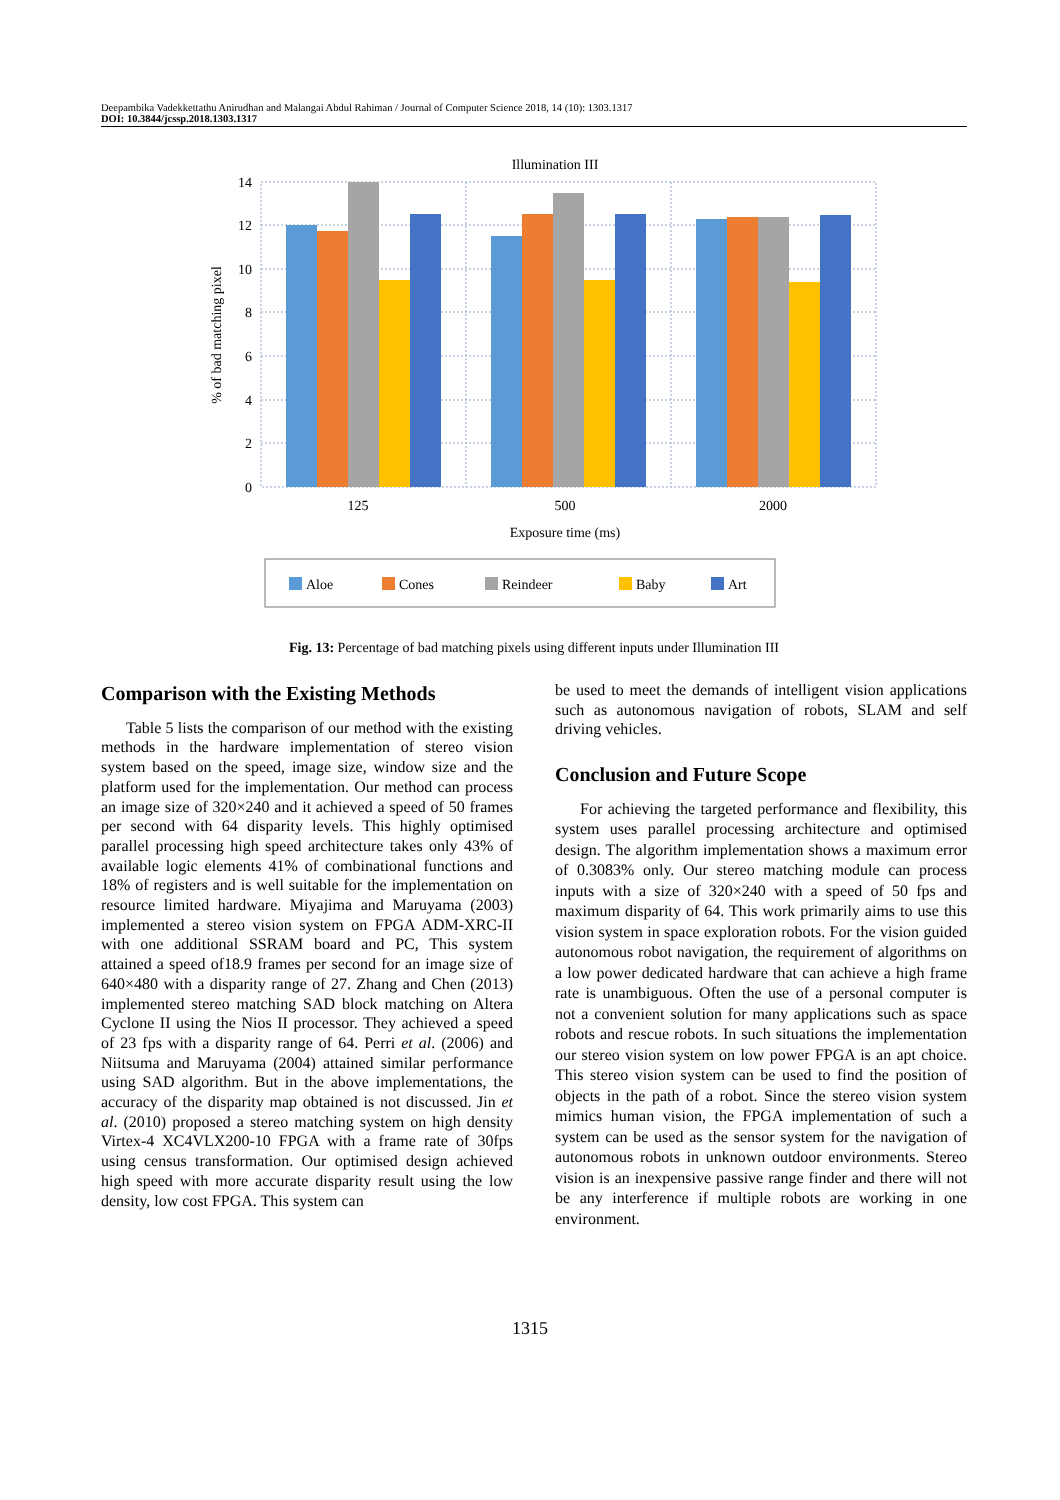Deepambika Vadekkettathu Anirudhan and Malangai Abdul Rahiman / Journal of Computer Science 2018, 14 (10): 1303.1317
DOI: 10.3844/jcssp.2018.1303.1317
Illumination III
14
12
10
8
6
4
2
0
125
500
2000
Exposure time (ms)
% of bad matching pixel
Aloe
Cones
Reindeer
Baby
Art
Fig. 13: Percentage of bad matching pixels using different inputs under Illumination III
Comparison with the Existing Methods
Table 5 lists the comparison of our method with the existing methods in the hardware implementation of stereo vision system based on the speed, image size, window size and the platform used for the implementation. Our method can process an image size of 320×240 and it achieved a speed of 50 frames per second with 64 disparity levels. This highly optimised parallel processing high speed architecture takes only 43% of available logic elements 41% of combinational functions and 18% of registers and is well suitable for the implementation on resource limited hardware. Miyajima and Maruyama (2003) implemented a stereo vision system on FPGA ADM-XRC-II with one additional SSRAM board and PC, This system attained a speed of18.9 frames per second for an image size of 640×480 with a disparity range of 27. Zhang and Chen (2013) implemented stereo matching SAD block matching on Altera Cyclone II using the Nios II processor. They achieved a speed of 23 fps with a disparity range of 64. Perri et al. (2006) and Niitsuma and Maruyama (2004) attained similar performance using SAD algorithm. But in the above implementations, the accuracy of the disparity map obtained is not discussed. Jin et al. (2010) proposed a stereo matching system on high density Virtex-4 XC4VLX200-10 FPGA with a frame rate of 30fps using census transformation. Our optimised design achieved high speed with more accurate disparity result using the low density, low cost FPGA. This system can
be used to meet the demands of intelligent vision applications such as autonomous navigation of robots, SLAM and self driving vehicles.
Conclusion and Future Scope
For achieving the targeted performance and flexibility, this system uses parallel processing architecture and optimised design. The algorithm implementation shows a maximum error of 0.3083% only. Our stereo matching module can process inputs with a size of 320×240 with a speed of 50 fps and maximum disparity of 64. This work primarily aims to use this vision system in space exploration robots. For the vision guided autonomous robot navigation, the requirement of algorithms on a low power dedicated hardware that can achieve a high frame rate is unambiguous. Often the use of a personal computer is not a convenient solution for many applications such as space robots and rescue robots. In such situations the implementation our stereo vision system on low power FPGA is an apt choice. This stereo vision system can be used to find the position of objects in the path of a robot. Since the stereo vision system mimics human vision, the FPGA implementation of such a system can be used as the sensor system for the navigation of autonomous robots in unknown outdoor environments. Stereo vision is an inexpensive passive range finder and there will not be any interference if multiple robots are working in one environment.
1315